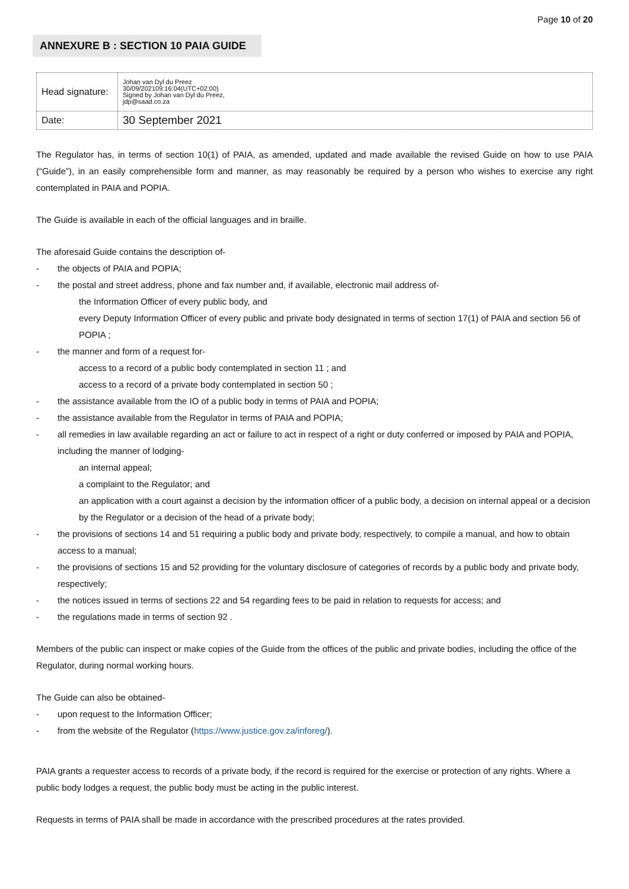Page 10 of 20
ANNEXURE B : SECTION 10 PAIA GUIDE
| Head signature: | Johan van Dyl du Preez 30/09/202109:16:04(UTC+02:00) Signed by Johan van Dyl du Preez, jdp@saad.co.za |
| Date: | 30 September 2021 |
The Regulator has, in terms of section 10(1) of PAIA, as amended, updated and made available the revised Guide on how to use PAIA (“Guide”), in an easily comprehensible form and manner, as may reasonably be required by a person who wishes to exercise any right contemplated in PAIA and POPIA.
The Guide is available in each of the official languages and in braille.
The aforesaid Guide contains the description of-
- the objects of PAIA and POPIA;
- the postal and street address, phone and fax number and, if available, electronic mail address of-
the Information Officer of every public body, and
every Deputy Information Officer of every public and private body designated in terms of section 17(1) of PAIA and section 56 of POPIA ;
- the manner and form of a request for-
access to a record of a public body contemplated in section 11 ; and
access to a record of a private body contemplated in section 50 ;
- the assistance available from the IO of a public body in terms of PAIA and POPIA;
- the assistance available from the Regulator in terms of PAIA and POPIA;
- all remedies in law available regarding an act or failure to act in respect of a right or duty conferred or imposed by PAIA and POPIA, including the manner of lodging-
an internal appeal;
a complaint to the Regulator; and
an application with a court against a decision by the information officer of a public body, a decision on internal appeal or a decision by the Regulator or a decision of the head of a private body;
- the provisions of sections 14 and 51 requiring a public body and private body, respectively, to compile a manual, and how to obtain access to a manual;
- the provisions of sections 15 and 52 providing for the voluntary disclosure of categories of records by a public body and private body, respectively;
- the notices issued in terms of sections 22 and 54 regarding fees to be paid in relation to requests for access; and
- the regulations made in terms of section 92 .
Members of the public can inspect or make copies of the Guide from the offices of the public and private bodies, including the office of the Regulator, during normal working hours.
The Guide can also be obtained-
- upon request to the Information Officer;
- from the website of the Regulator (https://www.justice.gov.za/inforeg/).
PAIA grants a requester access to records of a private body, if the record is required for the exercise or protection of any rights. Where a public body lodges a request, the public body must be acting in the public interest.
Requests in terms of PAIA shall be made in accordance with the prescribed procedures at the rates provided.